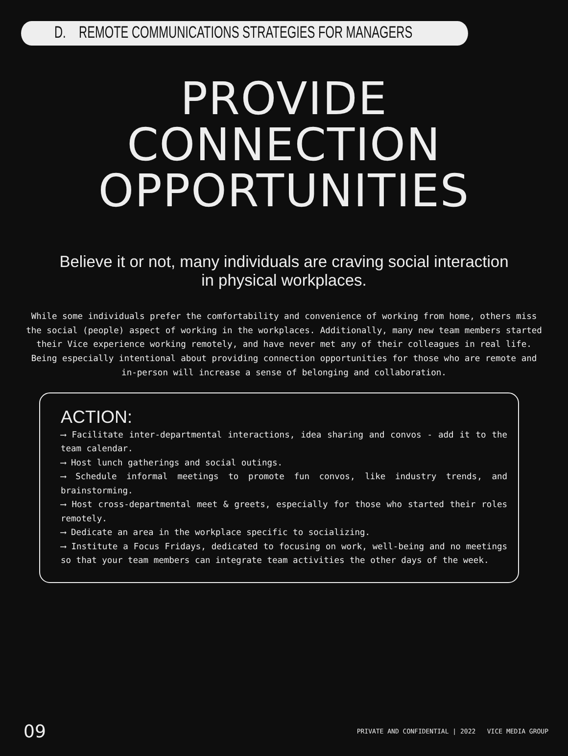D. REMOTE COMMUNICATIONS STRATEGIES FOR MANAGERS
PROVIDE
CONNECTION
OPPORTUNITIES
Believe it or not, many individuals are craving social interaction
in physical workplaces.
While some individuals prefer the comfortability and convenience of working from home, others miss the social (people) aspect of working in the workplaces. Additionally, many new team members started their Vice experience working remotely, and have never met any of their colleagues in real life. Being especially intentional about providing connection opportunities for those who are remote and in-person will increase a sense of belonging and collaboration.
ACTION:
⟶ Facilitate inter-departmental interactions, idea sharing and convos - add it to the team calendar.
⟶ Host lunch gatherings and social outings.
⟶ Schedule informal meetings to promote fun convos, like industry trends, and brainstorming.
⟶ Host cross-departmental meet & greets, especially for those who started their roles remotely.
⟶ Dedicate an area in the workplace specific to socializing.
⟶ Institute a Focus Fridays, dedicated to focusing on work, well-being and no meetings so that your team members can integrate team activities the other days of the week.
09 PRIVATE AND CONFIDENTIAL | 2022 VICE MEDIA GROUP